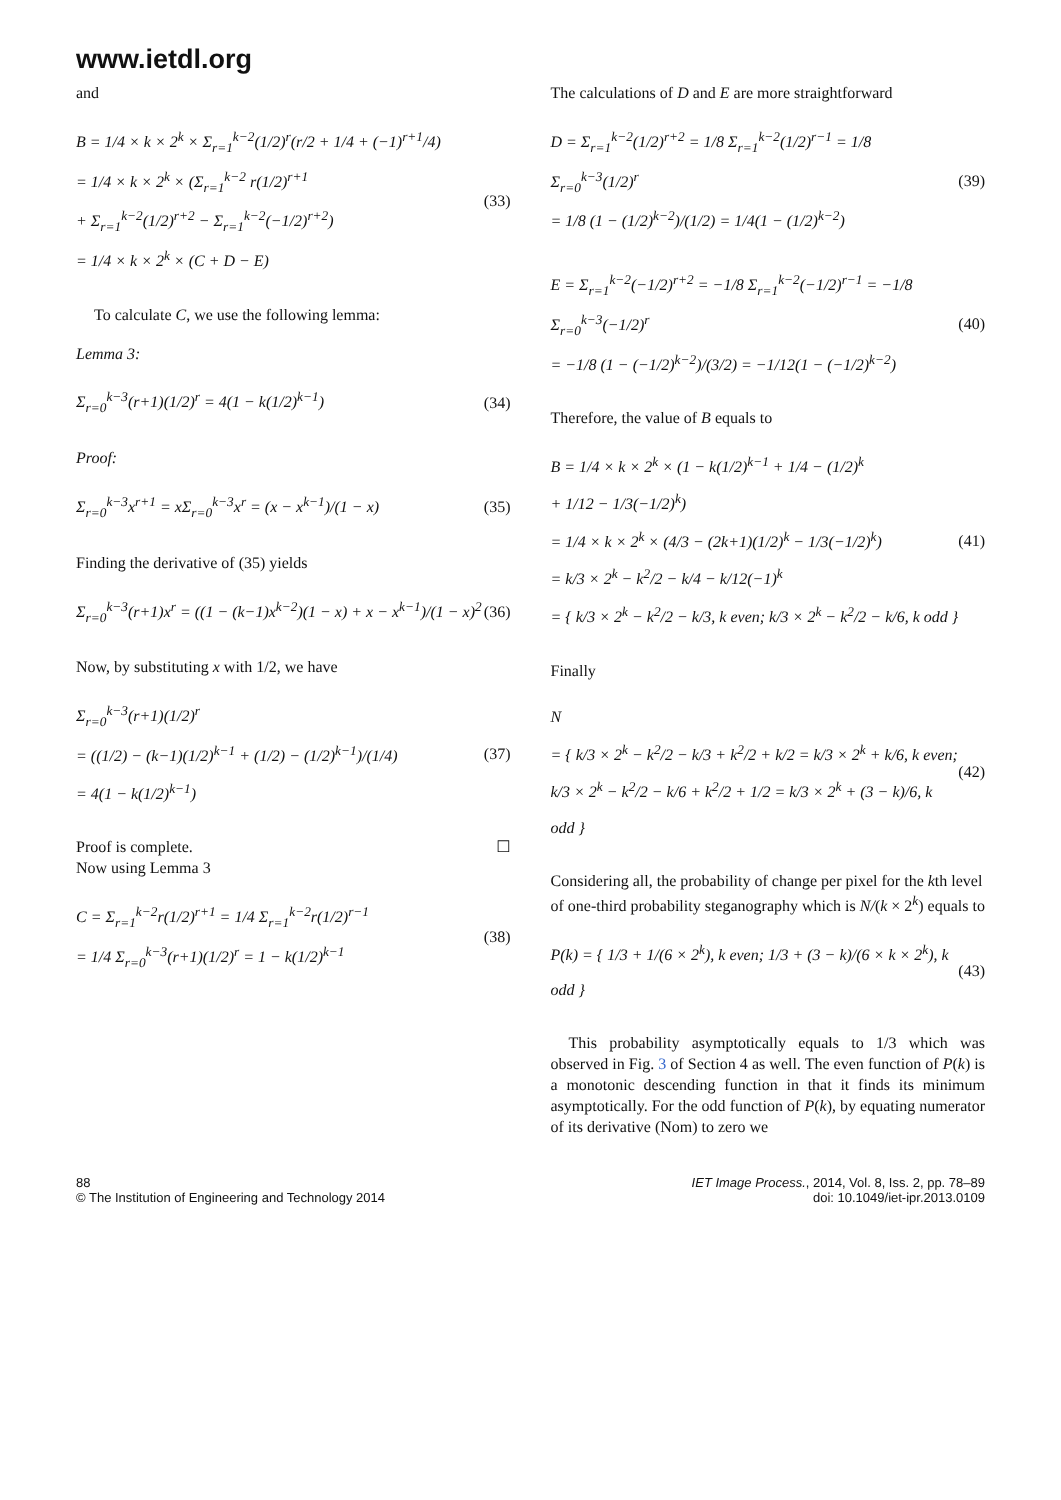www.ietdl.org
and
B = 1/4 × k × 2<sup>k</sup> × Σ<sub>r=1</sub><sup>k−2</sup>(1/2)<sup>r</sup>(r/2 + 1/4 + (−1)<sup>r+1</sup>/4)
= 1/4 × k × 2<sup>k</sup> × (Σ<sub>r=1</sub><sup>k−2</sup> r(1/2)<sup>r+1</sup>
+ Σ<sub>r=1</sub><sup>k−2</sup>(1/2)<sup>r+2</sup> − Σ<sub>r=1</sub><sup>k−2</sup>(−1/2)<sup>r+2</sup>)
= 1/4 × k × 2<sup>k</sup> × (C + D − E)
(33)
To calculate C, we use the following lemma:
Lemma 3:
Σ<sub>r=0</sub><sup>k−3</sup>(r+1)(1/2)<sup>r</sup> = 4(1 − k(1/2)<sup>k−1</sup>)
(34)
Proof:
Σ<sub>r=0</sub><sup>k−3</sup>x<sup>r+1</sup> = xΣ<sub>r=0</sub><sup>k−3</sup>x<sup>r</sup> = (x − x<sup>k−1</sup>)/(1 − x)
(35)
Finding the derivative of (35) yields
Σ<sub>r=0</sub><sup>k−3</sup>(r+1)x<sup>r</sup> = ((1 − (k−1)x<sup>k−2</sup>)(1 − x) + x − x<sup>k−1</sup>)/(1 − x)<sup>2</sup>
(36)
Now, by substituting x with 1/2, we have
Σ<sub>r=0</sub><sup>k−3</sup>(r+1)(1/2)<sup>r</sup>
= ((1/2) − (k−1)(1/2)<sup>k−1</sup> + (1/2) − (1/2)<sup>k−1</sup>)/(1/4)
= 4(1 − k(1/2)<sup>k−1</sup>)
(37)
Proof is complete. ☐
Now using Lemma 3
C = Σ<sub>r=1</sub><sup>k−2</sup>r(1/2)<sup>r+1</sup> = 1/4 Σ<sub>r=1</sub><sup>k−2</sup>r(1/2)<sup>r−1</sup>
= 1/4 Σ<sub>r=0</sub><sup>k−3</sup>(r+1)(1/2)<sup>r</sup> = 1 − k(1/2)<sup>k−1</sup>
(38)
The calculations of D and E are more straightforward
D = Σ<sub>r=1</sub><sup>k−2</sup>(1/2)<sup>r+2</sup> = 1/8 Σ<sub>r=1</sub><sup>k−2</sup>(1/2)<sup>r−1</sup> = 1/8 Σ<sub>r=0</sub><sup>k−3</sup>(1/2)<sup>r</sup>
= 1/8 (1 − (1/2)<sup>k−2</sup>)/(1/2) = 1/4(1 − (1/2)<sup>k−2</sup>)
(39)
E = Σ<sub>r=1</sub><sup>k−2</sup>(−1/2)<sup>r+2</sup> = −1/8 Σ<sub>r=1</sub><sup>k−2</sup>(−1/2)<sup>r−1</sup> = −1/8 Σ<sub>r=0</sub><sup>k−3</sup>(−1/2)<sup>r</sup>
= −1/8 (1 − (−1/2)<sup>k−2</sup>)/(3/2) = −1/12(1 − (−1/2)<sup>k−2</sup>)
(40)
Therefore, the value of B equals to
B = 1/4 × k × 2<sup>k</sup> × (1 − k(1/2)<sup>k−1</sup> + 1/4 − (1/2)<sup>k</sup>
+ 1/12 − 1/3(−1/2)<sup>k</sup>)
= 1/4 × k × 2<sup>k</sup> × (4/3 − (2k+1)(1/2)<sup>k</sup> − 1/3(−1/2)<sup>k</sup>)
= k/3 × 2<sup>k</sup> − k<sup>2</sup>/2 − k/4 − k/12(−1)<sup>k</sup>
= { k/3 × 2<sup>k</sup> − k<sup>2</sup>/2 − k/3, k even; k/3 × 2<sup>k</sup> − k<sup>2</sup>/2 − k/6, k odd }
(41)
Finally
N
= { k/3 × 2<sup>k</sup> − k<sup>2</sup>/2 − k/3 + k<sup>2</sup>/2 + k/2 = k/3 × 2<sup>k</sup> + k/6, k even;
k/3 × 2<sup>k</sup> − k<sup>2</sup>/2 − k/6 + k<sup>2</sup>/2 + 1/2 = k/3 × 2<sup>k</sup> + (3 − k)/6, k odd }
(42)
Considering all, the probability of change per pixel for the kth level of one-third probability steganography which is N/(k × 2<sup>k</sup>) equals to
P(k) = { 1/3 + 1/(6 × 2<sup>k</sup>), k even; 1/3 + (3 − k)/(6 × k × 2<sup>k</sup>), k odd }
(43)
This probability asymptotically equals to 1/3 which was observed in Fig. 3 of Section 4 as well. The even function of P(k) is a monotonic descending function in that it finds its minimum asymptotically. For the odd function of P(k), by equating numerator of its derivative (Nom) to zero we
88
© The Institution of Engineering and Technology 2014
IET Image Process., 2014, Vol. 8, Iss. 2, pp. 78–89
doi: 10.1049/iet-ipr.2013.0109